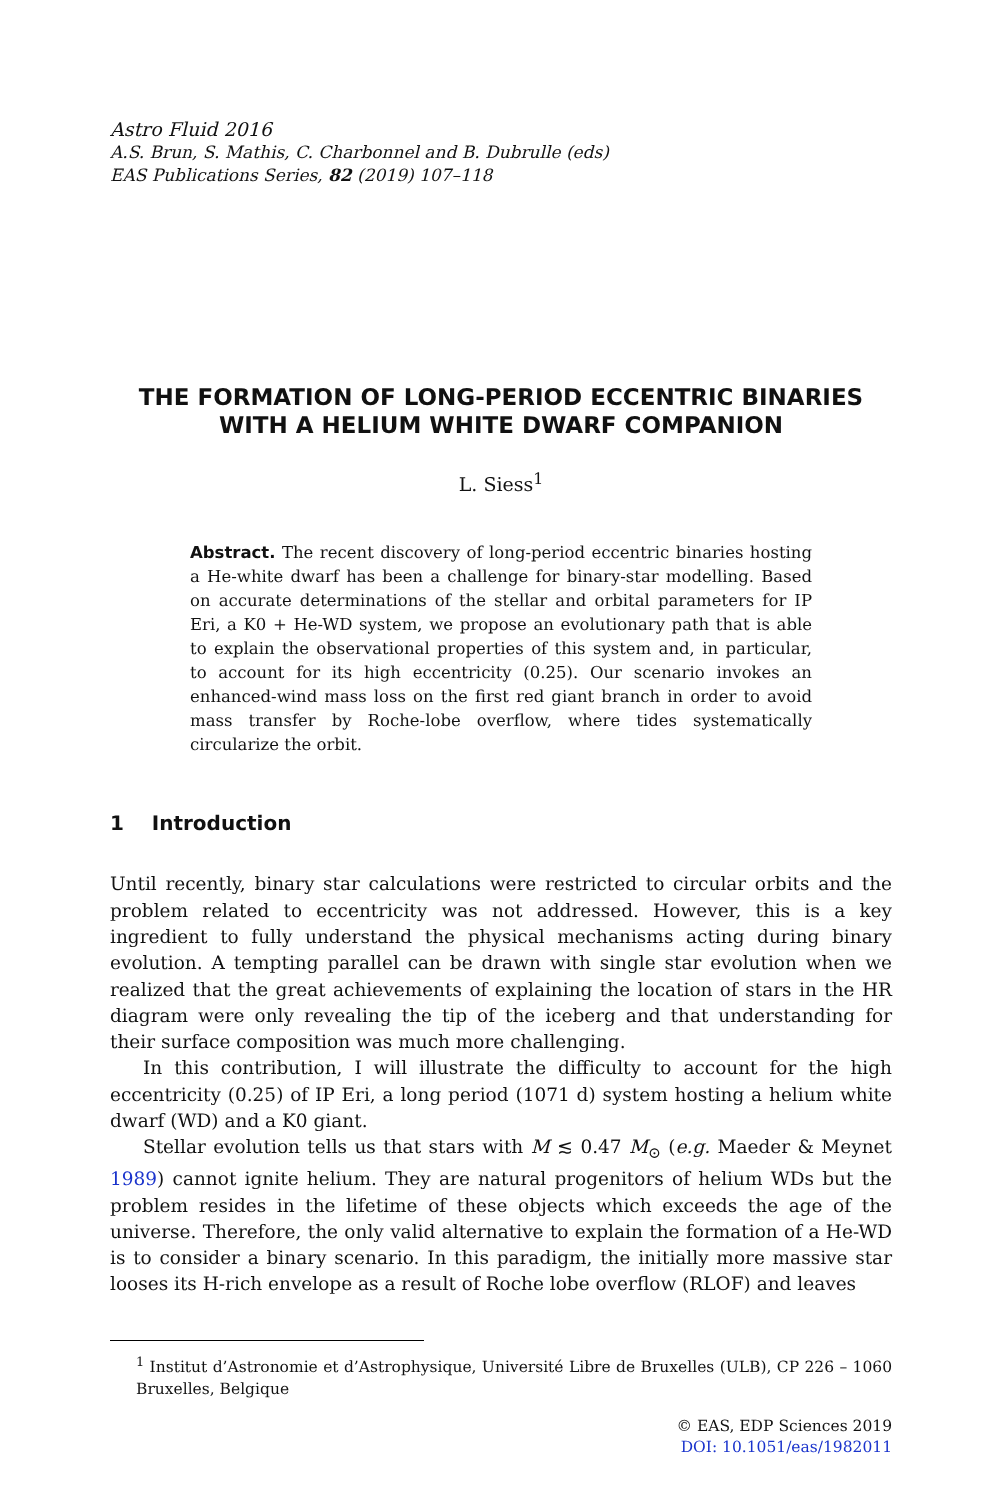Astro Fluid 2016
A.S. Brun, S. Mathis, C. Charbonnel and B. Dubrulle (eds)
EAS Publications Series, 82 (2019) 107–118
THE FORMATION OF LONG-PERIOD ECCENTRIC BINARIES WITH A HELIUM WHITE DWARF COMPANION
L. Siess<sup>1</sup>
Abstract. The recent discovery of long-period eccentric binaries hosting a He-white dwarf has been a challenge for binary-star modelling. Based on accurate determinations of the stellar and orbital parameters for IP Eri, a K0 + He-WD system, we propose an evolutionary path that is able to explain the observational properties of this system and, in particular, to account for its high eccentricity (0.25). Our scenario invokes an enhanced-wind mass loss on the first red giant branch in order to avoid mass transfer by Roche-lobe overflow, where tides systematically circularize the orbit.
1 Introduction
Until recently, binary star calculations were restricted to circular orbits and the problem related to eccentricity was not addressed. However, this is a key ingredient to fully understand the physical mechanisms acting during binary evolution. A tempting parallel can be drawn with single star evolution when we realized that the great achievements of explaining the location of stars in the HR diagram were only revealing the tip of the iceberg and that understanding for their surface composition was much more challenging.
In this contribution, I will illustrate the difficulty to account for the high eccentricity (0.25) of IP Eri, a long period (1071 d) system hosting a helium white dwarf (WD) and a K0 giant.
Stellar evolution tells us that stars with M ≲ 0.47 M<sub>⊙</sub> (e.g. Maeder & Meynet 1989) cannot ignite helium. They are natural progenitors of helium WDs but the problem resides in the lifetime of these objects which exceeds the age of the universe. Therefore, the only valid alternative to explain the formation of a He-WD is to consider a binary scenario. In this paradigm, the initially more massive star looses its H-rich envelope as a result of Roche lobe overflow (RLOF) and leaves
<sup>1</sup> Institut d’Astronomie et d’Astrophysique, Université Libre de Bruxelles (ULB), CP 226 – 1060 Bruxelles, Belgique
© EAS, EDP Sciences 2019
DOI: 10.1051/eas/1982011